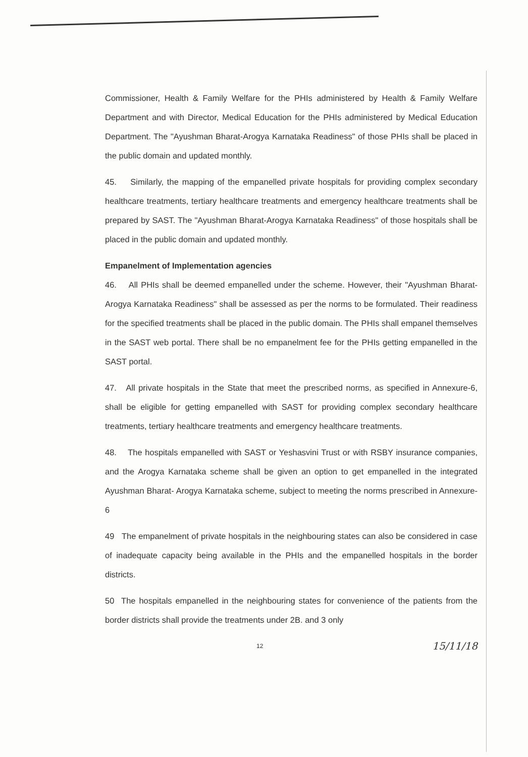Commissioner, Health & Family Welfare for the PHIs administered by Health & Family Welfare Department and with Director, Medical Education for the PHIs administered by Medical Education Department. The "Ayushman Bharat-Arogya Karnataka Readiness" of those PHIs shall be placed in the public domain and updated monthly.
45. Similarly, the mapping of the empanelled private hospitals for providing complex secondary healthcare treatments, tertiary healthcare treatments and emergency healthcare treatments shall be prepared by SAST. The "Ayushman Bharat-Arogya Karnataka Readiness" of those hospitals shall be placed in the public domain and updated monthly.
Empanelment of Implementation agencies
46. All PHIs shall be deemed empanelled under the scheme. However, their "Ayushman Bharat-Arogya Karnataka Readiness" shall be assessed as per the norms to be formulated. Their readiness for the specified treatments shall be placed in the public domain. The PHIs shall empanel themselves in the SAST web portal. There shall be no empanelment fee for the PHIs getting empanelled in the SAST portal.
47. All private hospitals in the State that meet the prescribed norms, as specified in Annexure-6, shall be eligible for getting empanelled with SAST for providing complex secondary healthcare treatments, tertiary healthcare treatments and emergency healthcare treatments.
48. The hospitals empanelled with SAST or Yeshasvini Trust or with RSBY insurance companies, and the Arogya Karnataka scheme shall be given an option to get empanelled in the integrated Ayushman Bharat- Arogya Karnataka scheme, subject to meeting the norms prescribed in Annexure-6
49 The empanelment of private hospitals in the neighbouring states can also be considered in case of inadequate capacity being available in the PHIs and the empanelled hospitals in the border districts.
50 The hospitals empanelled in the neighbouring states for convenience of the patients from the border districts shall provide the treatments under 2B. and 3 only
12 15/11/18